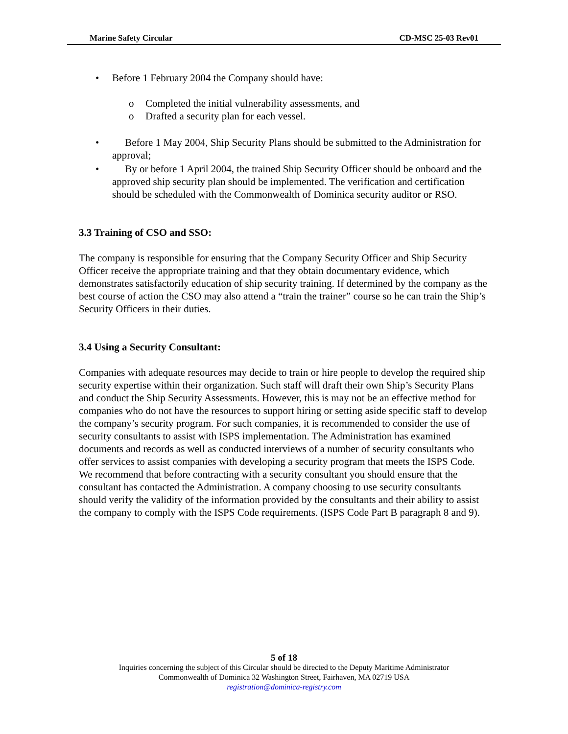Marine Safety Circular CD-MSC 25-03 Rev01
• Before 1 February 2004 the Company should have:
o Completed the initial vulnerability assessments, and
o Drafted a security plan for each vessel.
• Before 1 May 2004, Ship Security Plans should be submitted to the Administration for approval;
• By or before 1 April 2004, the trained Ship Security Officer should be onboard and the approved ship security plan should be implemented. The verification and certification should be scheduled with the Commonwealth of Dominica security auditor or RSO.
3.3 Training of CSO and SSO:
The company is responsible for ensuring that the Company Security Officer and Ship Security Officer receive the appropriate training and that they obtain documentary evidence, which demonstrates satisfactorily education of ship security training. If determined by the company as the best course of action the CSO may also attend a “train the trainer” course so he can train the Ship’s Security Officers in their duties.
3.4 Using a Security Consultant:
Companies with adequate resources may decide to train or hire people to develop the required ship security expertise within their organization. Such staff will draft their own Ship’s Security Plans and conduct the Ship Security Assessments. However, this is may not be an effective method for companies who do not have the resources to support hiring or setting aside specific staff to develop the company’s security program. For such companies, it is recommended to consider the use of security consultants to assist with ISPS implementation. The Administration has examined documents and records as well as conducted interviews of a number of security consultants who offer services to assist companies with developing a security program that meets the ISPS Code. We recommend that before contracting with a security consultant you should ensure that the consultant has contacted the Administration. A company choosing to use security consultants should verify the validity of the information provided by the consultants and their ability to assist the company to comply with the ISPS Code requirements. (ISPS Code Part B paragraph 8 and 9).
5 of 18
Inquiries concerning the subject of this Circular should be directed to the Deputy Maritime Administrator
Commonwealth of Dominica 32 Washington Street, Fairhaven, MA 02719 USA
registration@dominica-registry.com